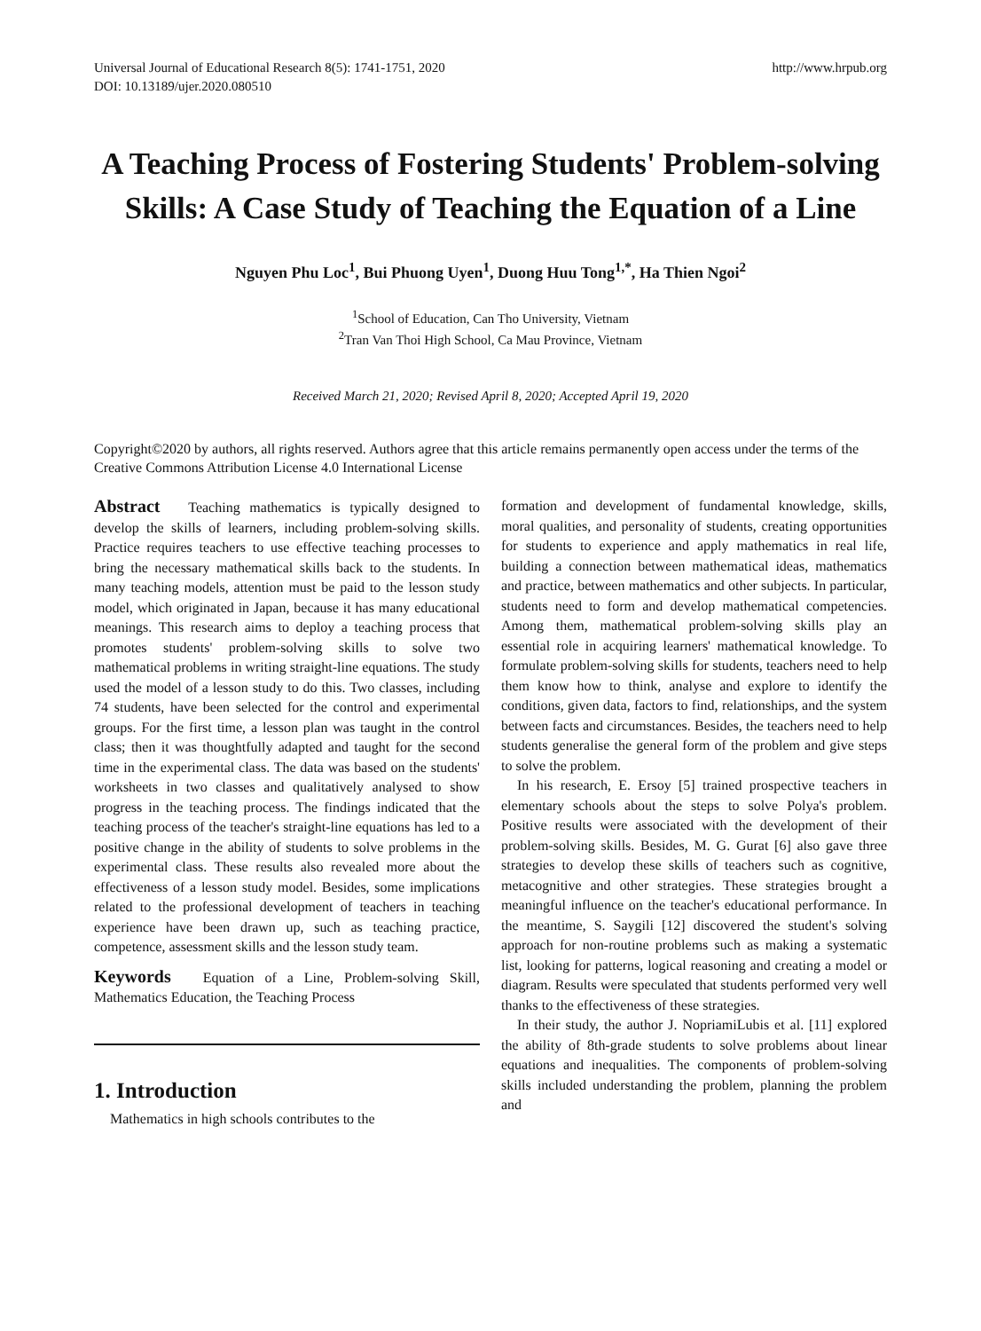Universal Journal of Educational Research 8(5): 1741-1751, 2020
DOI: 10.13189/ujer.2020.080510
http://www.hrpub.org
A Teaching Process of Fostering Students' Problem-solving Skills: A Case Study of Teaching the Equation of a Line
Nguyen Phu Loc<sup>1</sup>, Bui Phuong Uyen<sup>1</sup>, Duong Huu Tong<sup>1,*</sup>, Ha Thien Ngoi<sup>2</sup>
<sup>1</sup> School of Education, Can Tho University, Vietnam
<sup>2</sup> Tran Van Thoi High School, Ca Mau Province, Vietnam
Received March 21, 2020; Revised April 8, 2020; Accepted April 19, 2020
Copyright©2020 by authors, all rights reserved. Authors agree that this article remains permanently open access under the terms of the Creative Commons Attribution License 4.0 International License
Abstract Teaching mathematics is typically designed to develop the skills of learners, including problem-solving skills. Practice requires teachers to use effective teaching processes to bring the necessary mathematical skills back to the students. In many teaching models, attention must be paid to the lesson study model, which originated in Japan, because it has many educational meanings. This research aims to deploy a teaching process that promotes students' problem-solving skills to solve two mathematical problems in writing straight-line equations. The study used the model of a lesson study to do this. Two classes, including 74 students, have been selected for the control and experimental groups. For the first time, a lesson plan was taught in the control class; then it was thoughtfully adapted and taught for the second time in the experimental class. The data was based on the students' worksheets in two classes and qualitatively analysed to show progress in the teaching process. The findings indicated that the teaching process of the teacher's straight-line equations has led to a positive change in the ability of students to solve problems in the experimental class. These results also revealed more about the effectiveness of a lesson study model. Besides, some implications related to the professional development of teachers in teaching experience have been drawn up, such as teaching practice, competence, assessment skills and the lesson study team.
Keywords Equation of a Line, Problem-solving Skill, Mathematics Education, the Teaching Process
1. Introduction
Mathematics in high schools contributes to the
formation and development of fundamental knowledge, skills, moral qualities, and personality of students, creating opportunities for students to experience and apply mathematics in real life, building a connection between mathematical ideas, mathematics and practice, between mathematics and other subjects. In particular, students need to form and develop mathematical competencies. Among them, mathematical problem-solving skills play an essential role in acquiring learners' mathematical knowledge. To formulate problem-solving skills for students, teachers need to help them know how to think, analyse and explore to identify the conditions, given data, factors to find, relationships, and the system between facts and circumstances. Besides, the teachers need to help students generalise the general form of the problem and give steps to solve the problem.
In his research, E. Ersoy [5] trained prospective teachers in elementary schools about the steps to solve Polya's problem. Positive results were associated with the development of their problem-solving skills. Besides, M. G. Gurat [6] also gave three strategies to develop these skills of teachers such as cognitive, metacognitive and other strategies. These strategies brought a meaningful influence on the teacher's educational performance. In the meantime, S. Saygili [12] discovered the student's solving approach for non-routine problems such as making a systematic list, looking for patterns, logical reasoning and creating a model or diagram. Results were speculated that students performed very well thanks to the effectiveness of these strategies.
In their study, the author J. NopriamiLubis et al. [11] explored the ability of 8th-grade students to solve problems about linear equations and inequalities. The components of problem-solving skills included understanding the problem, planning the problem and